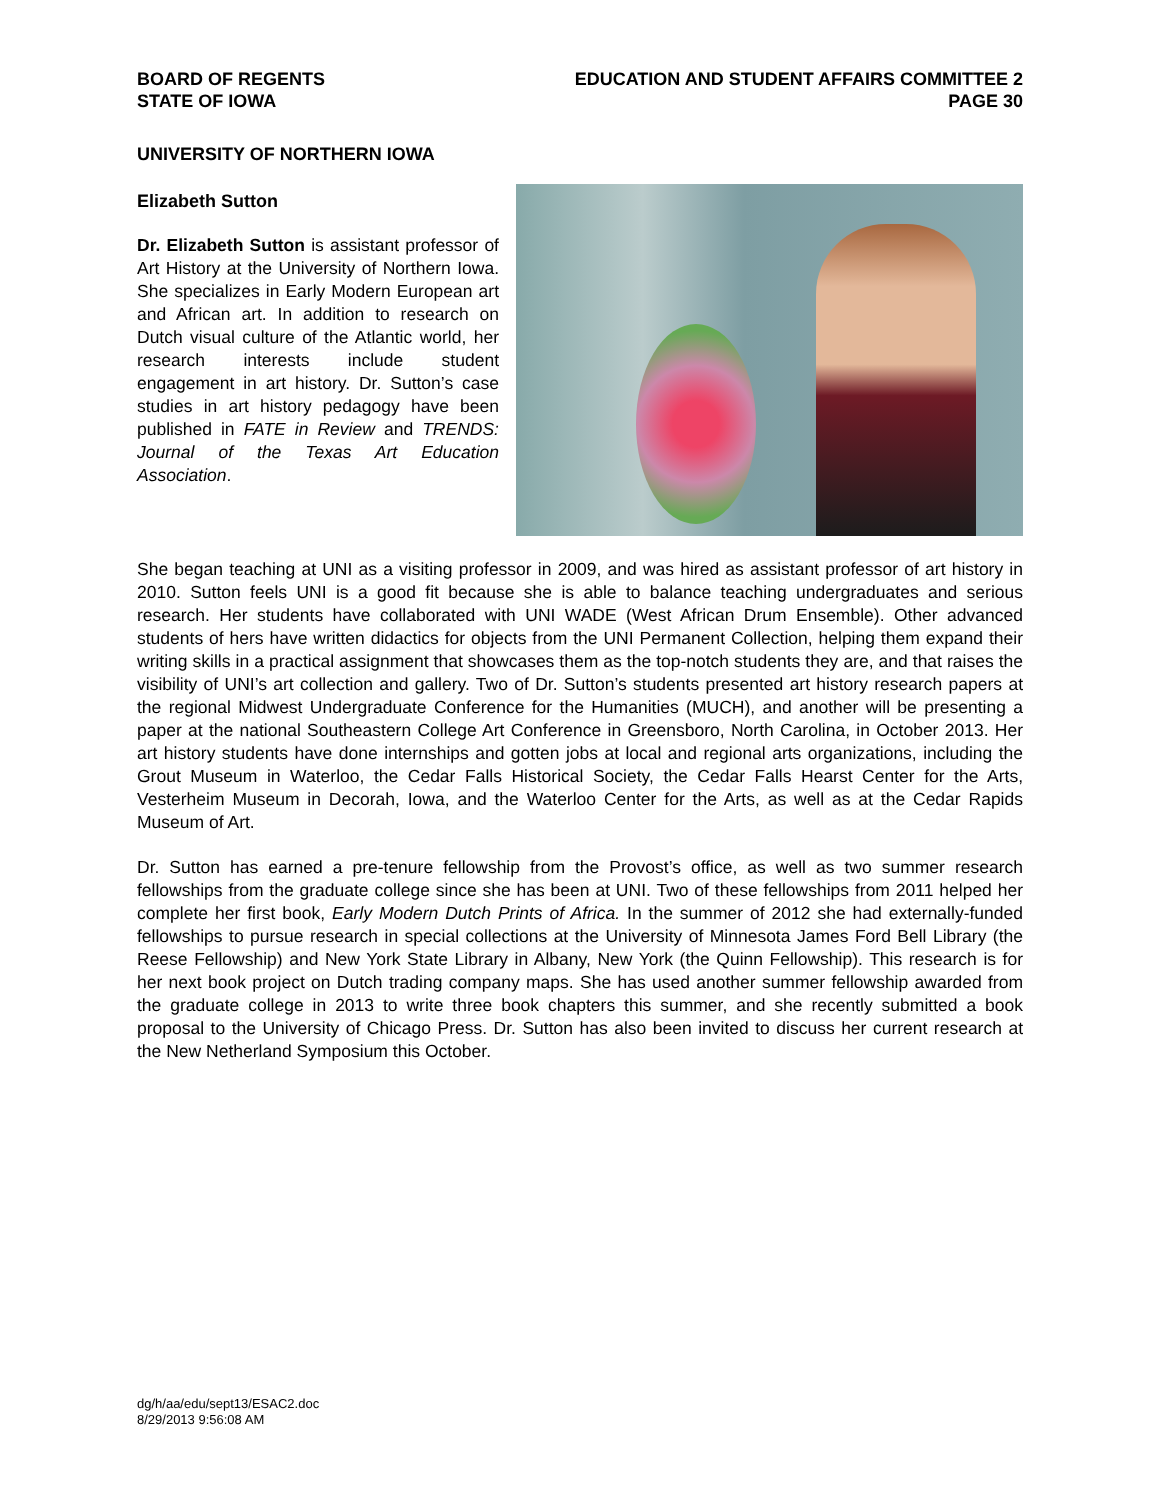BOARD OF REGENTS
STATE OF IOWA
EDUCATION AND STUDENT AFFAIRS COMMITTEE 2
PAGE 30
UNIVERSITY OF NORTHERN IOWA
Elizabeth Sutton
Dr. Elizabeth Sutton is assistant professor of Art History at the University of Northern Iowa. She specializes in Early Modern European art and African art. In addition to research on Dutch visual culture of the Atlantic world, her research interests include student engagement in art history. Dr. Sutton’s case studies in art history pedagogy have been published in FATE in Review and TRENDS: Journal of the Texas Art Education Association.
She began teaching at UNI as a visiting professor in 2009, and was hired as assistant professor of art history in 2010. Sutton feels UNI is a good fit because she is able to balance teaching undergraduates and serious research. Her students have collaborated with UNI WADE (West African Drum Ensemble). Other advanced students of hers have written didactics for objects from the UNI Permanent Collection, helping them expand their writing skills in a practical assignment that showcases them as the top-notch students they are, and that raises the visibility of UNI’s art collection and gallery. Two of Dr. Sutton’s students presented art history research papers at the regional Midwest Undergraduate Conference for the Humanities (MUCH), and another will be presenting a paper at the national Southeastern College Art Conference in Greensboro, North Carolina, in October 2013. Her art history students have done internships and gotten jobs at local and regional arts organizations, including the Grout Museum in Waterloo, the Cedar Falls Historical Society, the Cedar Falls Hearst Center for the Arts, Vesterheim Museum in Decorah, Iowa, and the Waterloo Center for the Arts, as well as at the Cedar Rapids Museum of Art.
Dr. Sutton has earned a pre-tenure fellowship from the Provost’s office, as well as two summer research fellowships from the graduate college since she has been at UNI. Two of these fellowships from 2011 helped her complete her first book, Early Modern Dutch Prints of Africa. In the summer of 2012 she had externally-funded fellowships to pursue research in special collections at the University of Minnesota James Ford Bell Library (the Reese Fellowship) and New York State Library in Albany, New York (the Quinn Fellowship). This research is for her next book project on Dutch trading company maps. She has used another summer fellowship awarded from the graduate college in 2013 to write three book chapters this summer, and she recently submitted a book proposal to the University of Chicago Press. Dr. Sutton has also been invited to discuss her current research at the New Netherland Symposium this October.
dg/h/aa/edu/sept13/ESAC2.doc
8/29/2013 9:56:08 AM